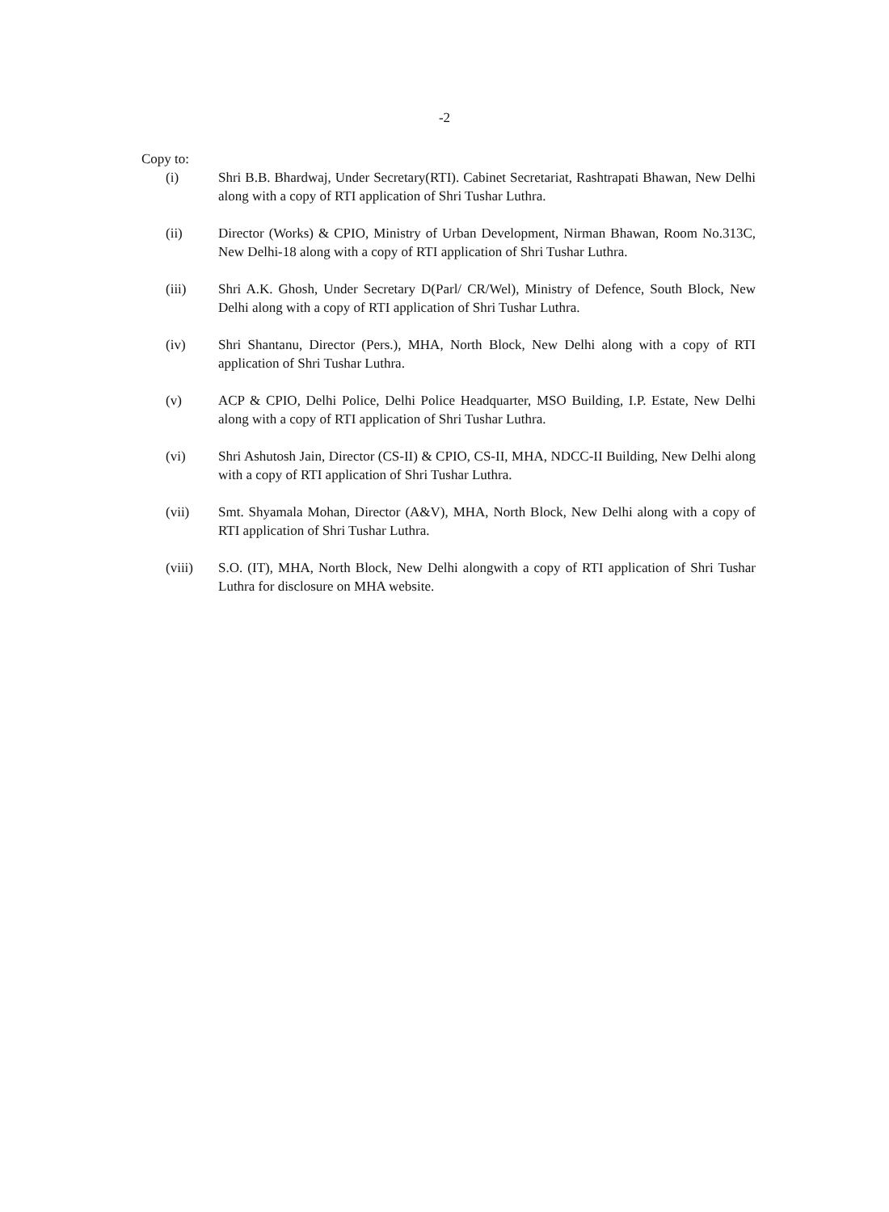-2
Copy to:
(i) Shri B.B. Bhardwaj, Under Secretary(RTI). Cabinet Secretariat, Rashtrapati Bhawan, New Delhi along with a copy of RTI application of Shri Tushar Luthra.
(ii) Director (Works) & CPIO, Ministry of Urban Development, Nirman Bhawan, Room No.313C, New Delhi-18 along with a copy of RTI application of Shri Tushar Luthra.
(iii) Shri A.K. Ghosh, Under Secretary D(Parl/ CR/Wel), Ministry of Defence, South Block, New Delhi along with a copy of RTI application of Shri Tushar Luthra.
(iv) Shri Shantanu, Director (Pers.), MHA, North Block, New Delhi along with a copy of RTI application of Shri Tushar Luthra.
(v) ACP & CPIO, Delhi Police, Delhi Police Headquarter, MSO Building, I.P. Estate, New Delhi along with a copy of RTI application of Shri Tushar Luthra.
(vi) Shri Ashutosh Jain, Director (CS-II) & CPIO, CS-II, MHA, NDCC-II Building, New Delhi along with a copy of RTI application of Shri Tushar Luthra.
(vii) Smt. Shyamala Mohan, Director (A&V), MHA, North Block, New Delhi along with a copy of RTI application of Shri Tushar Luthra.
(viii) S.O. (IT), MHA, North Block, New Delhi alongwith a copy of RTI application of Shri Tushar Luthra for disclosure on MHA website.